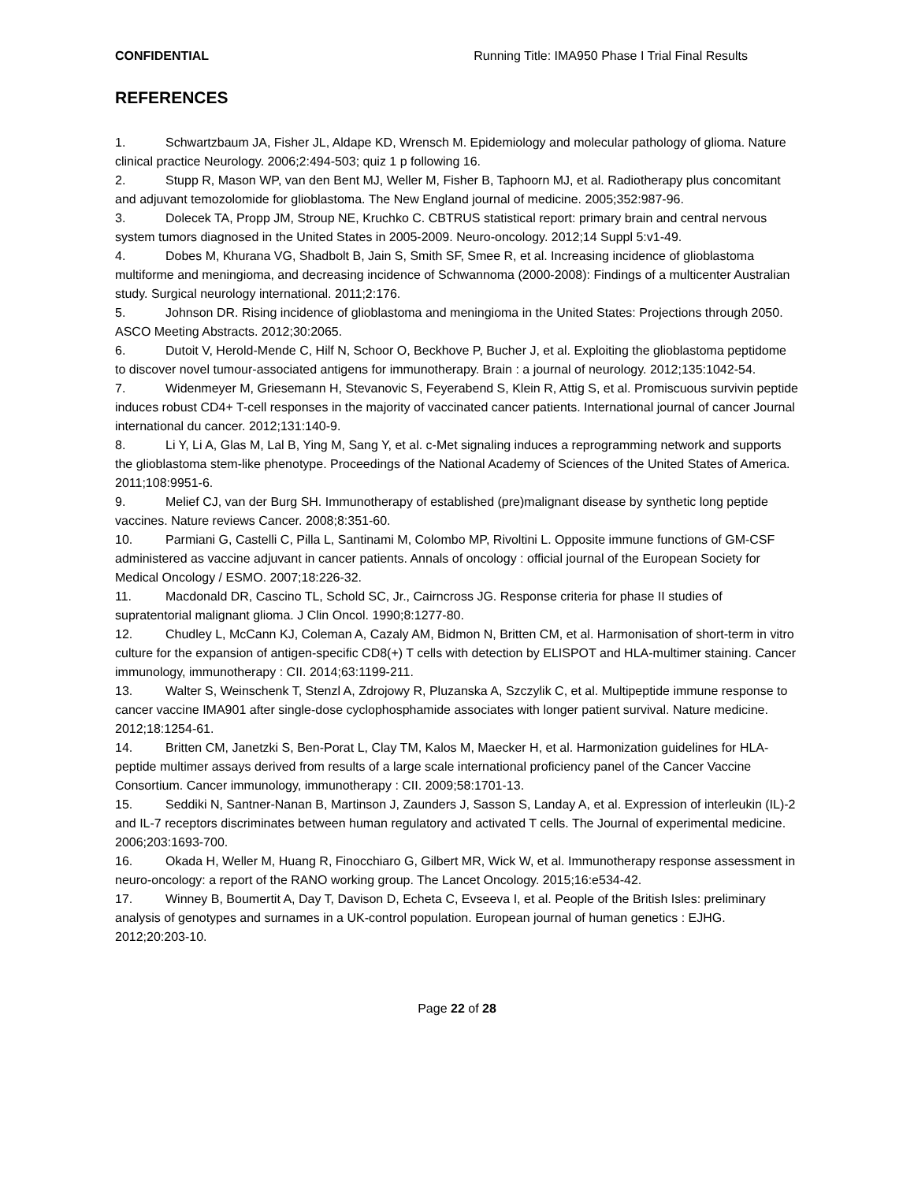CONFIDENTIAL Running Title: IMA950 Phase I Trial Final Results
REFERENCES
1. Schwartzbaum JA, Fisher JL, Aldape KD, Wrensch M. Epidemiology and molecular pathology of glioma. Nature clinical practice Neurology. 2006;2:494-503; quiz 1 p following 16.
2. Stupp R, Mason WP, van den Bent MJ, Weller M, Fisher B, Taphoorn MJ, et al. Radiotherapy plus concomitant and adjuvant temozolomide for glioblastoma. The New England journal of medicine. 2005;352:987-96.
3. Dolecek TA, Propp JM, Stroup NE, Kruchko C. CBTRUS statistical report: primary brain and central nervous system tumors diagnosed in the United States in 2005-2009. Neuro-oncology. 2012;14 Suppl 5:v1-49.
4. Dobes M, Khurana VG, Shadbolt B, Jain S, Smith SF, Smee R, et al. Increasing incidence of glioblastoma multiforme and meningioma, and decreasing incidence of Schwannoma (2000-2008): Findings of a multicenter Australian study. Surgical neurology international. 2011;2:176.
5. Johnson DR. Rising incidence of glioblastoma and meningioma in the United States: Projections through 2050. ASCO Meeting Abstracts. 2012;30:2065.
6. Dutoit V, Herold-Mende C, Hilf N, Schoor O, Beckhove P, Bucher J, et al. Exploiting the glioblastoma peptidome to discover novel tumour-associated antigens for immunotherapy. Brain : a journal of neurology. 2012;135:1042-54.
7. Widenmeyer M, Griesemann H, Stevanovic S, Feyerabend S, Klein R, Attig S, et al. Promiscuous survivin peptide induces robust CD4+ T-cell responses in the majority of vaccinated cancer patients. International journal of cancer Journal international du cancer. 2012;131:140-9.
8. Li Y, Li A, Glas M, Lal B, Ying M, Sang Y, et al. c-Met signaling induces a reprogramming network and supports the glioblastoma stem-like phenotype. Proceedings of the National Academy of Sciences of the United States of America. 2011;108:9951-6.
9. Melief CJ, van der Burg SH. Immunotherapy of established (pre)malignant disease by synthetic long peptide vaccines. Nature reviews Cancer. 2008;8:351-60.
10. Parmiani G, Castelli C, Pilla L, Santinami M, Colombo MP, Rivoltini L. Opposite immune functions of GM-CSF administered as vaccine adjuvant in cancer patients. Annals of oncology : official journal of the European Society for Medical Oncology / ESMO. 2007;18:226-32.
11. Macdonald DR, Cascino TL, Schold SC, Jr., Cairncross JG. Response criteria for phase II studies of supratentorial malignant glioma. J Clin Oncol. 1990;8:1277-80.
12. Chudley L, McCann KJ, Coleman A, Cazaly AM, Bidmon N, Britten CM, et al. Harmonisation of short-term in vitro culture for the expansion of antigen-specific CD8(+) T cells with detection by ELISPOT and HLA-multimer staining. Cancer immunology, immunotherapy : CII. 2014;63:1199-211.
13. Walter S, Weinschenk T, Stenzl A, Zdrojowy R, Pluzanska A, Szczylik C, et al. Multipeptide immune response to cancer vaccine IMA901 after single-dose cyclophosphamide associates with longer patient survival. Nature medicine. 2012;18:1254-61.
14. Britten CM, Janetzki S, Ben-Porat L, Clay TM, Kalos M, Maecker H, et al. Harmonization guidelines for HLA-peptide multimer assays derived from results of a large scale international proficiency panel of the Cancer Vaccine Consortium. Cancer immunology, immunotherapy : CII. 2009;58:1701-13.
15. Seddiki N, Santner-Nanan B, Martinson J, Zaunders J, Sasson S, Landay A, et al. Expression of interleukin (IL)-2 and IL-7 receptors discriminates between human regulatory and activated T cells. The Journal of experimental medicine. 2006;203:1693-700.
16. Okada H, Weller M, Huang R, Finocchiaro G, Gilbert MR, Wick W, et al. Immunotherapy response assessment in neuro-oncology: a report of the RANO working group. The Lancet Oncology. 2015;16:e534-42.
17. Winney B, Boumertit A, Day T, Davison D, Echeta C, Evseeva I, et al. People of the British Isles: preliminary analysis of genotypes and surnames in a UK-control population. European journal of human genetics : EJHG. 2012;20:203-10.
Page 22 of 28